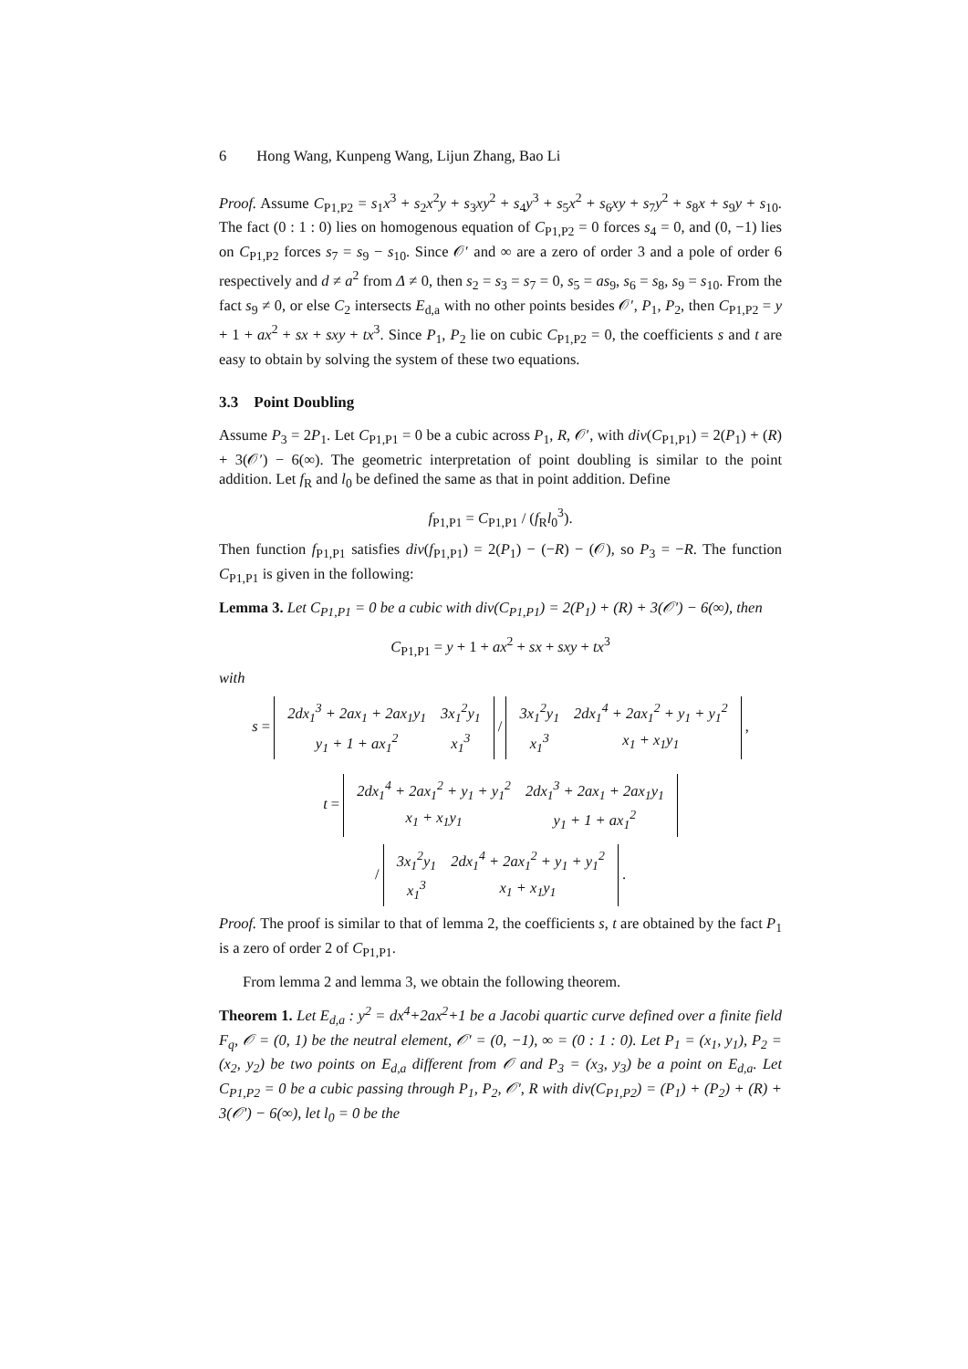6 Hong Wang, Kunpeng Wang, Lijun Zhang, Bao Li
Proof. Assume C<sub>P1,P2</sub> = s<sub>1</sub>x<sup>3</sup> + s<sub>2</sub>x<sup>2</sup>y + s<sub>3</sub>xy<sup>2</sup> + s<sub>4</sub>y<sup>3</sup> + s<sub>5</sub>x<sup>2</sup> + s<sub>6</sub>xy + s<sub>7</sub>y<sup>2</sup> + s<sub>8</sub>x + s<sub>9</sub>y + s<sub>10</sub>. The fact (0 : 1 : 0) lies on homogenous equation of C<sub>P1,P2</sub> = 0 forces s<sub>4</sub> = 0, and (0, −1) lies on C<sub>P1,P2</sub> forces s<sub>7</sub> = s<sub>9</sub> − s<sub>10</sub>. Since 𝒪′ and ∞ are a zero of order 3 and a pole of order 6 respectively and d ≠ a<sup>2</sup> from Δ ≠ 0, then s<sub>2</sub> = s<sub>3</sub> = s<sub>7</sub> = 0, s<sub>5</sub> = as<sub>9</sub>, s<sub>6</sub> = s<sub>8</sub>, s<sub>9</sub> = s<sub>10</sub>. From the fact s<sub>9</sub> ≠ 0, or else C<sub>2</sub> intersects E<sub>d,a</sub> with no other points besides 𝒪′, P<sub>1</sub>, P<sub>2</sub>, then C<sub>P1,P2</sub> = y + 1 + ax<sup>2</sup> + sx + sxy + tx<sup>3</sup>. Since P<sub>1</sub>, P<sub>2</sub> lie on cubic C<sub>P1,P2</sub> = 0, the coefficients s and t are easy to obtain by solving the system of these two equations.
3.3 Point Doubling
Assume P<sub>3</sub> = 2P<sub>1</sub>. Let C<sub>P1,P1</sub> = 0 be a cubic across P<sub>1</sub>, R, 𝒪′, with div(C<sub>P1,P1</sub>) = 2(P<sub>1</sub>) + (R) + 3(𝒪′) − 6(∞). The geometric interpretation of point doubling is similar to the point addition. Let f<sub>R</sub> and l<sub>0</sub> be defined the same as that in point addition. Define
f<sub>P1,P1</sub> = C<sub>P1,P1</sub> / (f<sub>R</sub>l<sub>0</sub><sup>3</sup>).
Then function f<sub>P1,P1</sub> satisfies div(f<sub>P1,P1</sub>) = 2(P<sub>1</sub>) − (−R) − (𝒪), so P<sub>3</sub> = −R. The function C<sub>P1,P1</sub> is given in the following:
Lemma 3. Let C<sub>P1,P1</sub> = 0 be a cubic with div(C<sub>P1,P1</sub>) = 2(P<sub>1</sub>) + (R) + 3(𝒪′) − 6(∞), then
C<sub>P1,P1</sub> = y + 1 + ax<sup>2</sup> + sx + sxy + tx<sup>3</sup>
with
s =
| 2dx<sub>1</sub><sup>3</sup> + 2ax<sub>1</sub> + 2ax<sub>1</sub>y<sub>1</sub> | 3x<sub>1</sub><sup>2</sup>y<sub>1</sub> |
| y<sub>1</sub> + 1 + ax<sub>1</sub><sup>2</sup> | x<sub>1</sub><sup>3</sup> |
/
| 3x<sub>1</sub><sup>2</sup>y<sub>1</sub> | 2dx<sub>1</sub><sup>4</sup> + 2ax<sub>1</sub><sup>2</sup> + y<sub>1</sub> + y<sub>1</sub><sup>2</sup> |
| x<sub>1</sub><sup>3</sup> | x<sub>1</sub> + x<sub>1</sub>y<sub>1</sub> |
,
t =
| 2dx<sub>1</sub><sup>4</sup> + 2ax<sub>1</sub><sup>2</sup> + y<sub>1</sub> + y<sub>1</sub><sup>2</sup> | 2dx<sub>1</sub><sup>3</sup> + 2ax<sub>1</sub> + 2ax<sub>1</sub>y<sub>1</sub> |
| x<sub>1</sub> + x<sub>1</sub>y<sub>1</sub> | y<sub>1</sub> + 1 + ax<sub>1</sub><sup>2</sup> |
/
| 3x<sub>1</sub><sup>2</sup>y<sub>1</sub> | 2dx<sub>1</sub><sup>4</sup> + 2ax<sub>1</sub><sup>2</sup> + y<sub>1</sub> + y<sub>1</sub><sup>2</sup> |
| x<sub>1</sub><sup>3</sup> | x<sub>1</sub> + x<sub>1</sub>y<sub>1</sub> |
.
Proof. The proof is similar to that of lemma 2, the coefficients s, t are obtained by the fact P<sub>1</sub> is a zero of order 2 of C<sub>P1,P1</sub>.
From lemma 2 and lemma 3, we obtain the following theorem.
Theorem 1. Let E<sub>d,a</sub> : y<sup>2</sup> = dx<sup>4</sup>+2ax<sup>2</sup>+1 be a Jacobi quartic curve defined over a finite field F<sub>q</sub>, 𝒪 = (0, 1) be the neutral element, 𝒪′ = (0, −1), ∞ = (0 : 1 : 0). Let P<sub>1</sub> = (x<sub>1</sub>, y<sub>1</sub>), P<sub>2</sub> = (x<sub>2</sub>, y<sub>2</sub>) be two points on E<sub>d,a</sub> different from 𝒪 and P<sub>3</sub> = (x<sub>3</sub>, y<sub>3</sub>) be a point on E<sub>d,a</sub>. Let C<sub>P1,P2</sub> = 0 be a cubic passing through P<sub>1</sub>, P<sub>2</sub>, 𝒪′, R with div(C<sub>P1,P2</sub>) = (P<sub>1</sub>) + (P<sub>2</sub>) + (R) + 3(𝒪′) − 6(∞), let l<sub>0</sub> = 0 be the